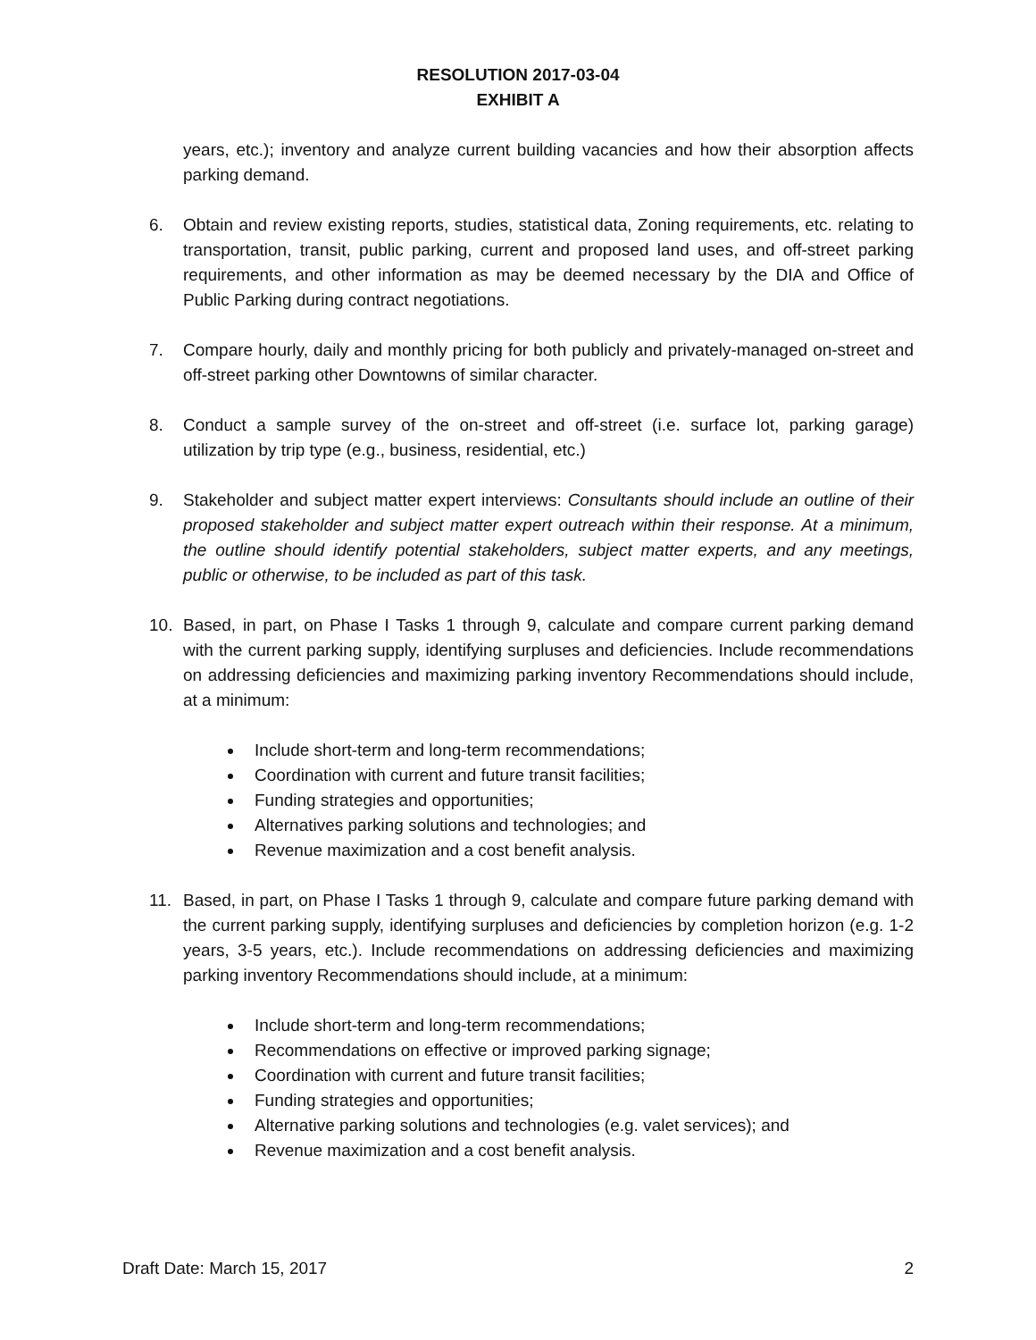RESOLUTION 2017-03-04
EXHIBIT A
years, etc.); inventory and analyze current building vacancies and how their absorption affects parking demand.
6. Obtain and review existing reports, studies, statistical data, Zoning requirements, etc. relating to transportation, transit, public parking, current and proposed land uses, and off-street parking requirements, and other information as may be deemed necessary by the DIA and Office of Public Parking during contract negotiations.
7. Compare hourly, daily and monthly pricing for both publicly and privately-managed on-street and off-street parking other Downtowns of similar character.
8. Conduct a sample survey of the on-street and off-street (i.e. surface lot, parking garage) utilization by trip type (e.g., business, residential, etc.)
9. Stakeholder and subject matter expert interviews: Consultants should include an outline of their proposed stakeholder and subject matter expert outreach within their response. At a minimum, the outline should identify potential stakeholders, subject matter experts, and any meetings, public or otherwise, to be included as part of this task.
10. Based, in part, on Phase I Tasks 1 through 9, calculate and compare current parking demand with the current parking supply, identifying surpluses and deficiencies. Include recommendations on addressing deficiencies and maximizing parking inventory Recommendations should include, at a minimum:
Include short-term and long-term recommendations;
Coordination with current and future transit facilities;
Funding strategies and opportunities;
Alternatives parking solutions and technologies; and
Revenue maximization and a cost benefit analysis.
11. Based, in part, on Phase I Tasks 1 through 9, calculate and compare future parking demand with the current parking supply, identifying surpluses and deficiencies by completion horizon (e.g. 1-2 years, 3-5 years, etc.). Include recommendations on addressing deficiencies and maximizing parking inventory Recommendations should include, at a minimum:
Include short-term and long-term recommendations;
Recommendations on effective or improved parking signage;
Coordination with current and future transit facilities;
Funding strategies and opportunities;
Alternative parking solutions and technologies (e.g. valet services); and
Revenue maximization and a cost benefit analysis.
Draft Date: March 15, 2017 2